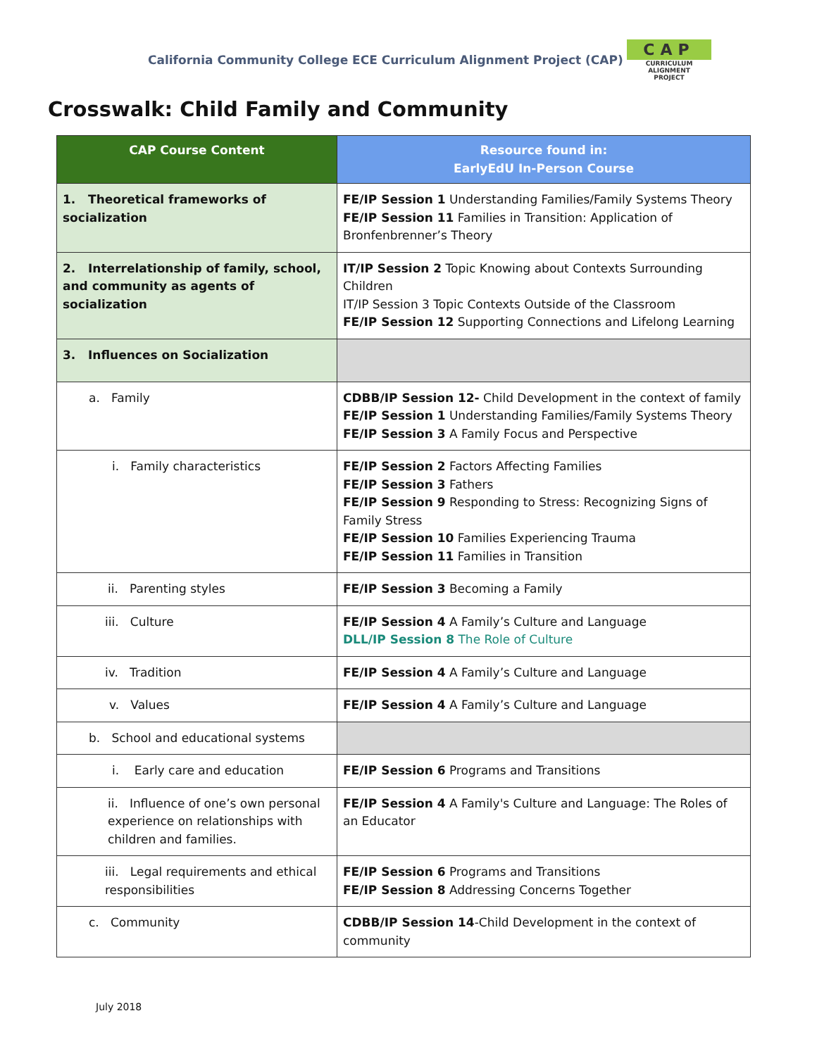California Community College ECE Curriculum Alignment Project (CAP)
CAP
CURRICULUM ALIGNMENT
PROJECT
Crosswalk: Child Family and Community
| CAP Course Content | Resource found in: EarlyEdU In-Person Course |
| --- | --- |
| 1. Theoretical frameworks of socialization | FE/IP Session 1 Understanding Families/Family Systems Theory FE/IP Session 11 Families in Transition: Application of Bronfenbrenner’s Theory |
| 2. Interrelationship of family, school, and community as agents of socialization | IT/IP Session 2 Topic Knowing about Contexts Surrounding Children IT/IP Session 3 Topic Contexts Outside of the Classroom FE/IP Session 12 Supporting Connections and Lifelong Learning |
| 3. Influences on Socialization | |
| a. Family | CDBB/IP Session 12- Child Development in the context of family FE/IP Session 1 Understanding Families/Family Systems Theory FE/IP Session 3 A Family Focus and Perspective |
| i. Family characteristics | FE/IP Session 2 Factors Affecting Families FE/IP Session 3 Fathers FE/IP Session 9 Responding to Stress: Recognizing Signs of Family Stress FE/IP Session 10 Families Experiencing Trauma FE/IP Session 11 Families in Transition |
| ii. Parenting styles | FE/IP Session 3 Becoming a Family |
| iii. Culture | FE/IP Session 4 A Family’s Culture and Language DLL/IP Session 8 The Role of Culture |
| iv. Tradition | FE/IP Session 4 A Family’s Culture and Language |
| v. Values | FE/IP Session 4 A Family’s Culture and Language |
| b. School and educational systems | |
| i. Early care and education | FE/IP Session 6 Programs and Transitions |
| ii. Influence of one’s own personal experience on relationships with children and families. | FE/IP Session 4 A Family's Culture and Language: The Roles of an Educator |
| iii. Legal requirements and ethical responsibilities | FE/IP Session 6 Programs and Transitions FE/IP Session 8 Addressing Concerns Together |
| c. Community | CDBB/IP Session 14 -Child Development in the context of community |
July 2018